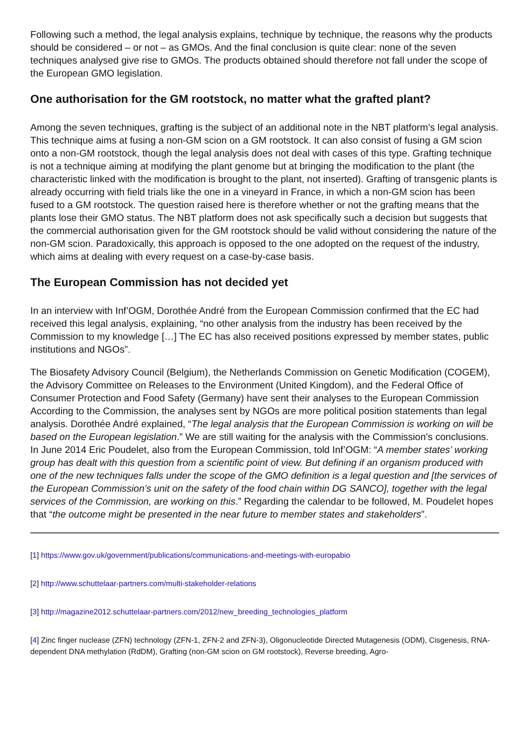Following such a method, the legal analysis explains, technique by technique, the reasons why the products should be considered – or not – as GMOs. And the final conclusion is quite clear: none of the seven techniques analysed give rise to GMOs. The products obtained should therefore not fall under the scope of the European GMO legislation.
One authorisation for the GM rootstock, no matter what the grafted plant?
Among the seven techniques, grafting is the subject of an additional note in the NBT platform’s legal analysis. This technique aims at fusing a non-GM scion on a GM rootstock. It can also consist of fusing a GM scion onto a non-GM rootstock, though the legal analysis does not deal with cases of this type. Grafting technique is not a technique aiming at modifying the plant genome but at bringing the modification to the plant (the characteristic linked with the modification is brought to the plant, not inserted). Grafting of transgenic plants is already occurring with field trials like the one in a vineyard in France, in which a non-GM scion has been fused to a GM rootstock. The question raised here is therefore whether or not the grafting means that the plants lose their GMO status. The NBT platform does not ask specifically such a decision but suggests that the commercial authorisation given for the GM rootstock should be valid without considering the nature of the non-GM scion. Paradoxically, this approach is opposed to the one adopted on the request of the industry, which aims at dealing with every request on a case-by-case basis.
The European Commission has not decided yet
In an interview with Inf’OGM, Dorothée André from the European Commission confirmed that the EC had received this legal analysis, explaining, “no other analysis from the industry has been received by the Commission to my knowledge […] The EC has also received positions expressed by member states, public institutions and NGOs”.
The Biosafety Advisory Council (Belgium), the Netherlands Commission on Genetic Modification (COGEM), the Advisory Committee on Releases to the Environment (United Kingdom), and the Federal Office of Consumer Protection and Food Safety (Germany) have sent their analyses to the European Commission According to the Commission, the analyses sent by NGOs are more political position statements than legal analysis. Dorothée André explained, “The legal analysis that the European Commission is working on will be based on the European legislation.” We are still waiting for the analysis with the Commission’s conclusions. In June 2014 Eric Poudelet, also from the European Commission, told Inf’OGM: “A member states’ working group has dealt with this question from a scientific point of view. But defining if an organism produced with one of the new techniques falls under the scope of the GMO definition is a legal question and [the services of the European Commission’s unit on the safety of the food chain within DG SANCO], together with the legal services of the Commission, are working on this.” Regarding the calendar to be followed, M. Poudelet hopes that “the outcome might be presented in the near future to member states and stakeholders”.
[1] https://www.gov.uk/government/publications/communications-and-meetings-with-europabio
[2] http://www.schuttelaar-partners.com/multi-stakeholder-relations
[3] http://magazine2012.schuttelaar-partners.com/2012/new_breeding_technologies_platform
[4] Zinc finger nuclease (ZFN) technology (ZFN-1, ZFN-2 and ZFN-3), Oligonucleotide Directed Mutagenesis (ODM), Cisgenesis, RNA-dependent DNA methylation (RdDM), Grafting (non-GM scion on GM rootstock), Reverse breeding, Agro-